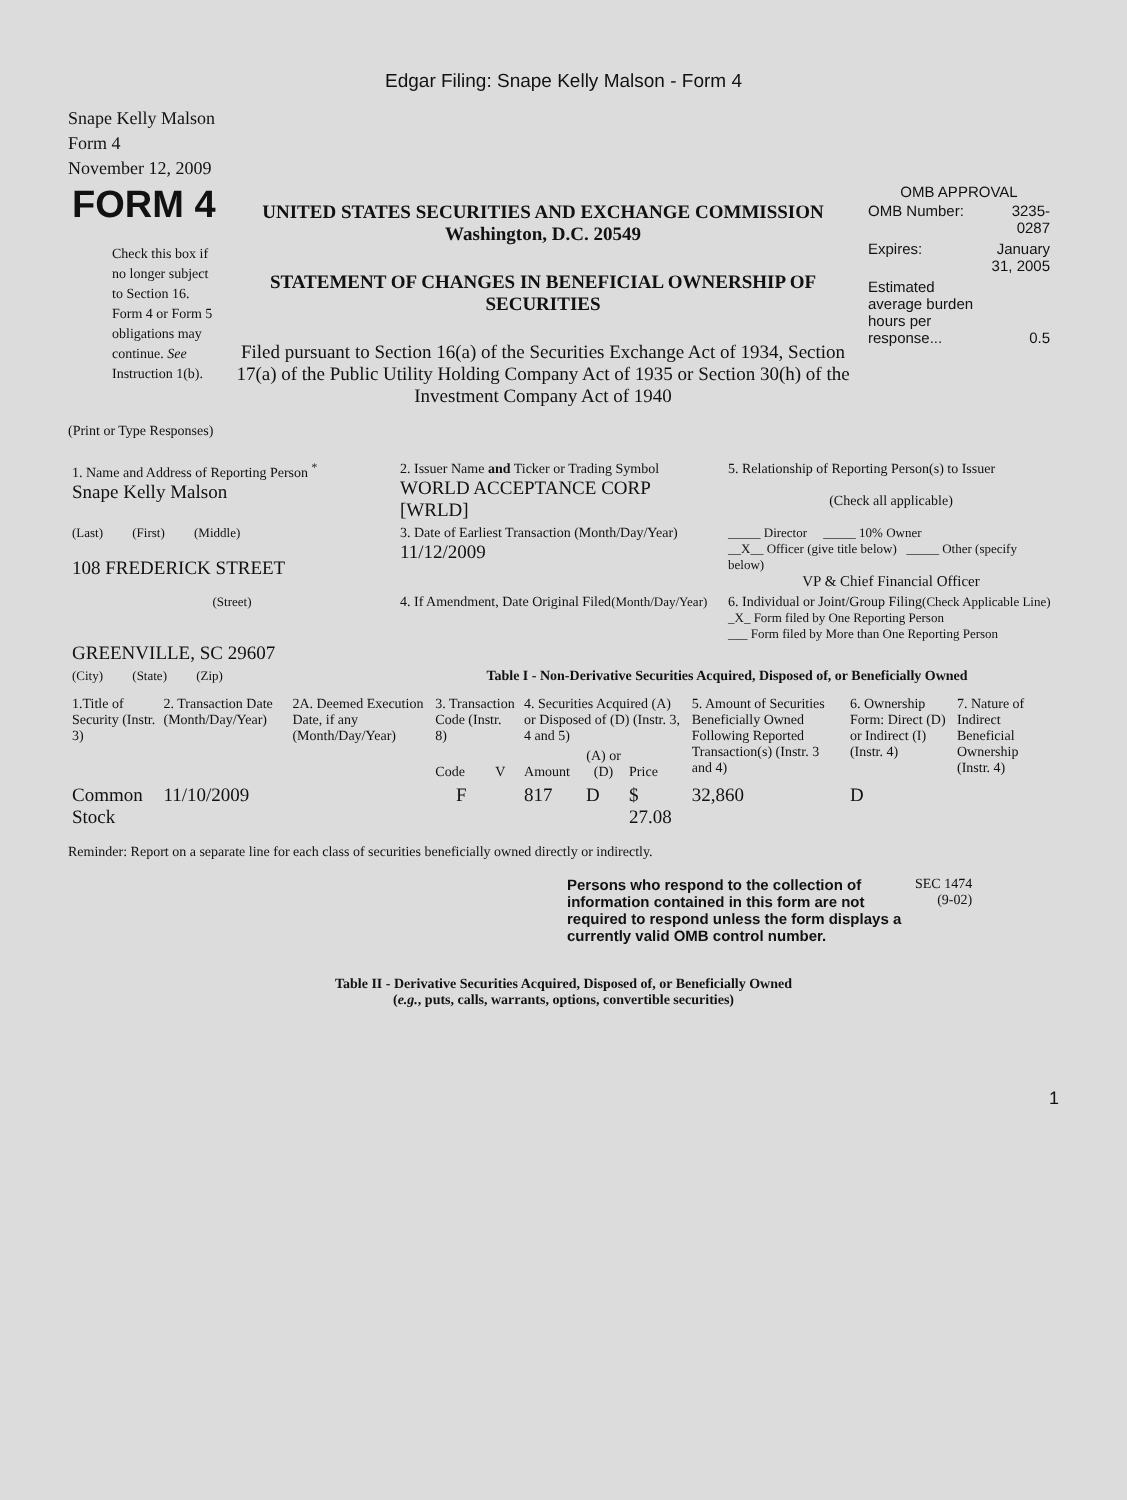Edgar Filing: Snape Kelly Malson - Form 4
Snape Kelly Malson
Form 4
November 12, 2009
| FORM 4 Check this box if no longer subject to Section 16. Form 4 or Form 5 obligations may continue. See Instruction 1(b). | UNITED STATES SECURITIES AND EXCHANGE COMMISSION Washington, D.C. 20549 STATEMENT OF CHANGES IN BENEFICIAL OWNERSHIP OF SECURITIES Filed pursuant to Section 16(a) of the Securities Exchange Act of 1934, Section 17(a) of the Public Utility Holding Company Act of 1935 or Section 30(h) of the Investment Company Act of 1940 | OMB APPROVAL / OMB Number: / 3235-0287 / / Expires: / January 31, 2005 / / Estimated average burden hours per response... / 0.5 / |
(Print or Type Responses)
| 1. Name and Address of Reporting Person <sup>*</sup> Snape Kelly Malson | 2. Issuer Name and Ticker or Trading Symbol WORLD ACCEPTANCE CORP [WRLD] | 5. Relationship of Reporting Person(s) to Issuer (Check all applicable) |
| (Last) (First) (Middle) 108 FREDERICK STREET | 3. Date of Earliest Transaction (Month/Day/Year) 11/12/2009 | _____ Director _____ 10% Owner __X__ Officer (give title below) _____ Other (specify below) VP & Chief Financial Officer |
| (Street) GREENVILLE, SC 29607 | 4. If Amendment, Date Original Filed (Month/Day/Year) | 6. Individual or Joint/Group Filing (Check Applicable Line) _X_ Form filed by One Reporting Person ___ Form filed by More than One Reporting Person |
| (City) (State) (Zip) | Table I - Non-Derivative Securities Acquired, Disposed of, or Beneficially Owned | |
| 1.Title of Security (Instr. 3) | 2. Transaction Date (Month/Day/Year) | 2A. Deemed Execution Date, if any (Month/Day/Year) | 3. Transaction Code (Instr. 8) | | 4. Securities Acquired (A) or Disposed of (D) (Instr. 3, 4 and 5) | | | 5. Amount of Securities Beneficially Owned Following Reported Transaction(s) (Instr. 3 and 4) | 6. Ownership Form: Direct (D) or Indirect (I) (Instr. 4) | 7. Nature of Indirect Beneficial Ownership (Instr. 4) |
| --- | --- | --- | --- | --- | --- | --- | --- | --- | --- | --- |
| | | | Code | V | Amount | (A) or (D) | Price | | | |
| Common Stock | 11/10/2009 | | F | | 817 | D | $ 27.08 | 32,860 | D | |
Reminder: Report on a separate line for each class of securities beneficially owned directly or indirectly.
| Persons who respond to the collection of information contained in this form are not required to respond unless the form displays a currently valid OMB control number. | SEC 1474 (9-02) |
Table II - Derivative Securities Acquired, Disposed of, or Beneficially Owned
(e.g., puts, calls, warrants, options, convertible securities)
1